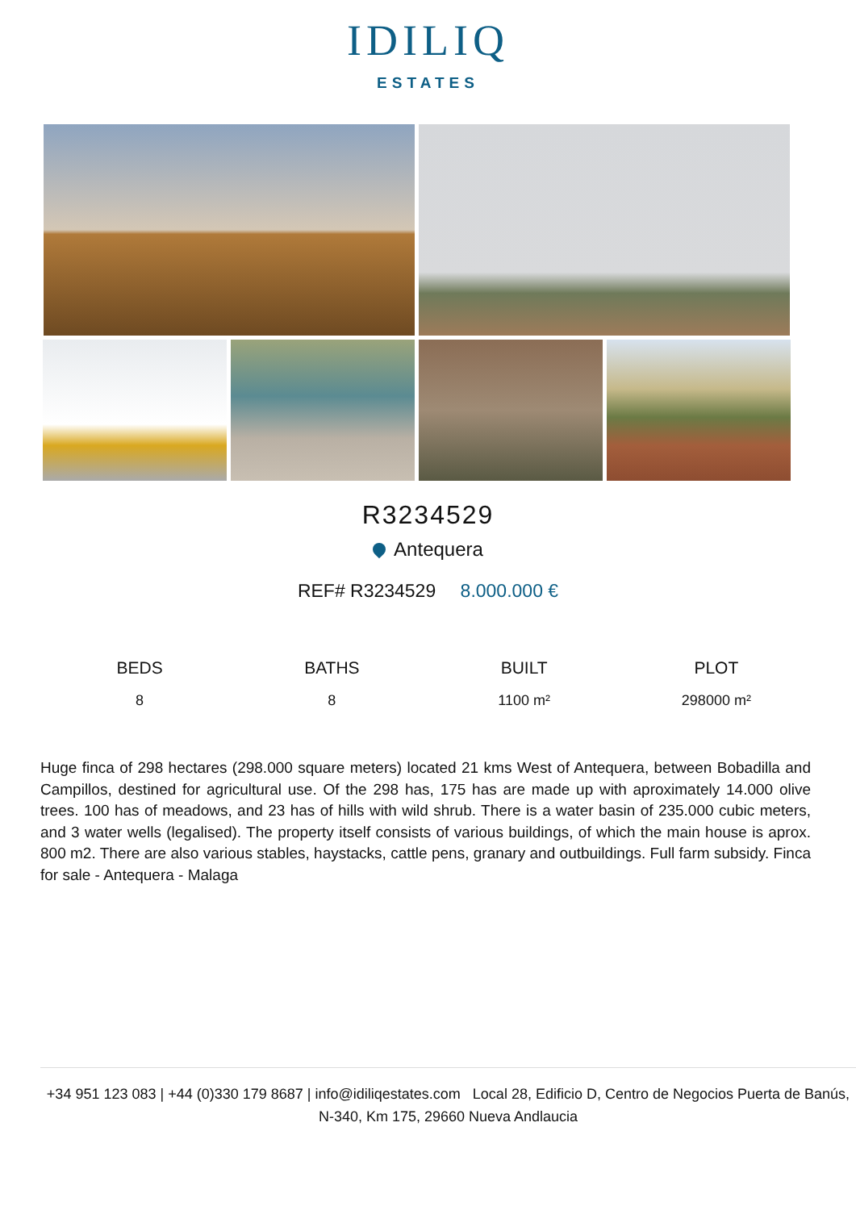IDILIQ
ESTATES
R3234529
Antequera
REF# R3234529 8.000.000 €
BEDS
8
BATHS
8
BUILT
1100 m²
PLOT
298000 m²
Huge finca of 298 hectares (298.000 square meters) located 21 kms West of Antequera, between Bobadilla and Campillos, destined for agricultural use. Of the 298 has, 175 has are made up with aproximately 14.000 olive trees. 100 has of meadows, and 23 has of hills with wild shrub. There is a water basin of 235.000 cubic meters, and 3 water wells (legalised). The property itself consists of various buildings, of which the main house is aprox. 800 m2. There are also various stables, haystacks, cattle pens, granary and outbuildings. Full farm subsidy. Finca for sale - Antequera - Malaga
+34 951 123 083 | +44 (0)330 179 8687 | info@idiliqestates.com Local 28, Edificio D, Centro de Negocios Puerta de Banús, N-340, Km 175, 29660 Nueva Andlaucia